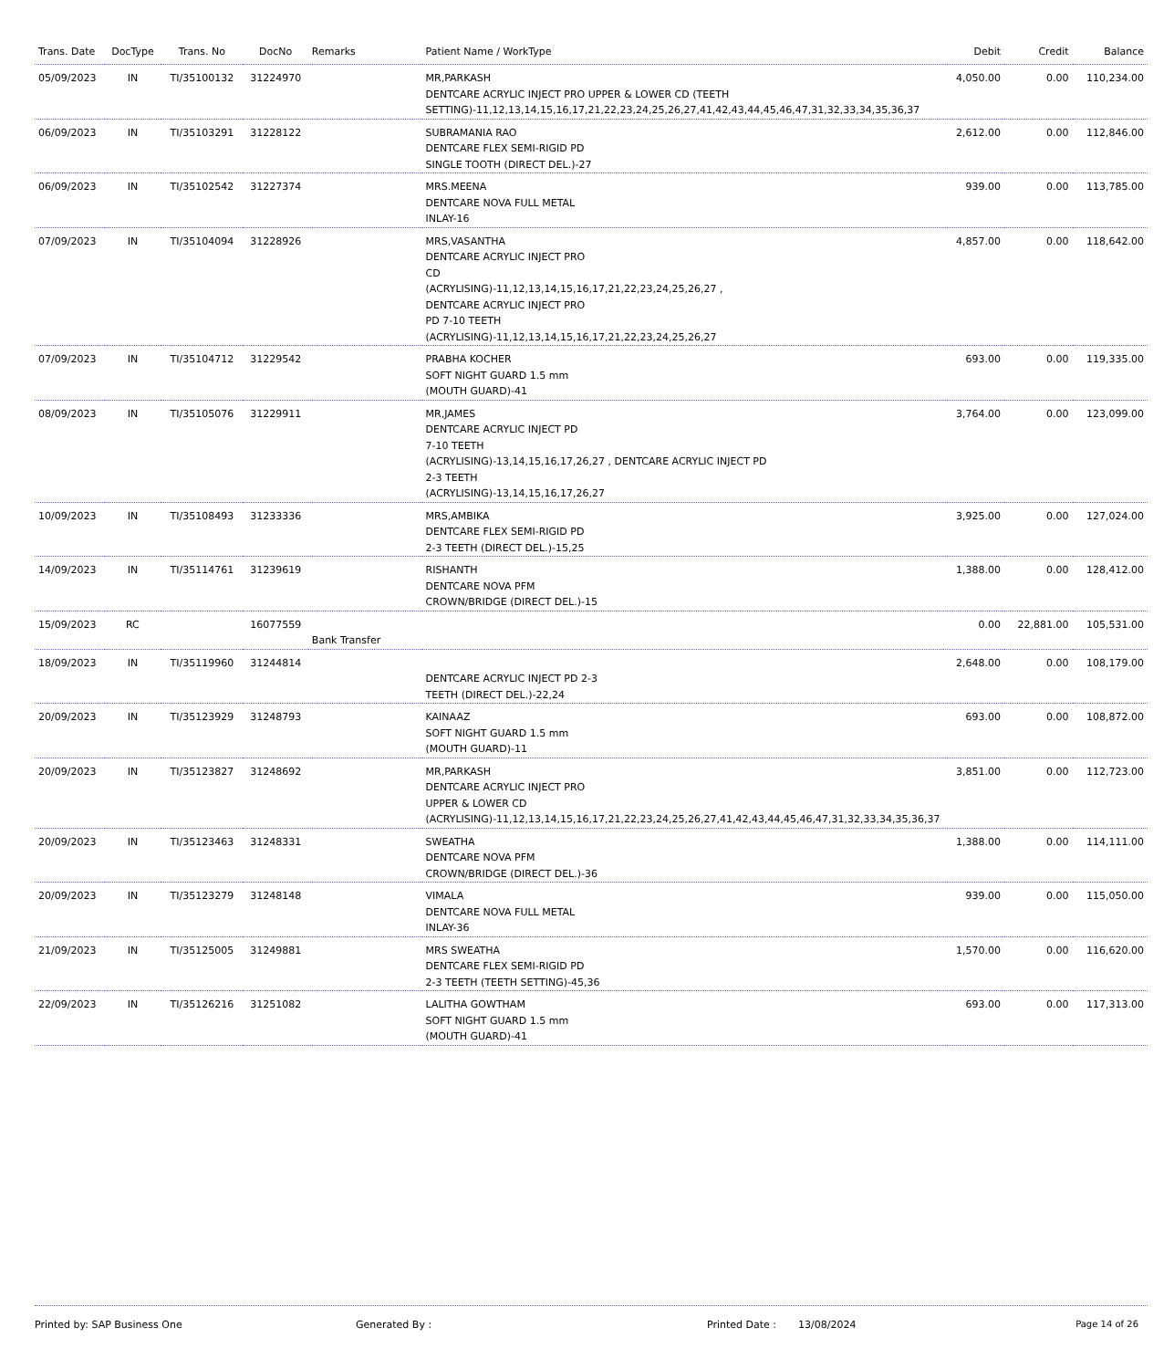| Trans. Date | DocType | Trans. No | DocNo | Remarks | Patient Name / WorkType | Debit | Credit | Balance |
| --- | --- | --- | --- | --- | --- | --- | --- | --- |
| 05/09/2023 | IN | TI/35100132 | 31224970 | | MR,PARKASH DENTCARE ACRYLIC INJECT PRO UPPER & LOWER CD (TEETH SETTING)-11,12,13,14,15,16,17,21,22,23,24,25,26,27,41,42,43,44,45,46,47,31,32,33,34,35,36,37 | 4,050.00 | 0.00 | 110,234.00 |
| 06/09/2023 | IN | TI/35103291 | 31228122 | | SUBRAMANIA RAO DENTCARE FLEX SEMI-RIGID PD SINGLE TOOTH (DIRECT DEL.)-27 | 2,612.00 | 0.00 | 112,846.00 |
| 06/09/2023 | IN | TI/35102542 | 31227374 | | MRS.MEENA DENTCARE NOVA FULL METAL INLAY-16 | 939.00 | 0.00 | 113,785.00 |
| 07/09/2023 | IN | TI/35104094 | 31228926 | | MRS,VASANTHA DENTCARE ACRYLIC INJECT PRO CD (ACRYLISING)-11,12,13,14,15,16,17,21,22,23,24,25,26,27 , DENTCARE ACRYLIC INJECT PRO PD 7-10 TEETH (ACRYLISING)-11,12,13,14,15,16,17,21,22,23,24,25,26,27 | 4,857.00 | 0.00 | 118,642.00 |
| 07/09/2023 | IN | TI/35104712 | 31229542 | | PRABHA KOCHER SOFT NIGHT GUARD 1.5 mm (MOUTH GUARD)-41 | 693.00 | 0.00 | 119,335.00 |
| 08/09/2023 | IN | TI/35105076 | 31229911 | | MR,JAMES DENTCARE ACRYLIC INJECT PD 7-10 TEETH (ACRYLISING)-13,14,15,16,17,26,27 , DENTCARE ACRYLIC INJECT PD 2-3 TEETH (ACRYLISING)-13,14,15,16,17,26,27 | 3,764.00 | 0.00 | 123,099.00 |
| 10/09/2023 | IN | TI/35108493 | 31233336 | | MRS,AMBIKA DENTCARE FLEX SEMI-RIGID PD 2-3 TEETH (DIRECT DEL.)-15,25 | 3,925.00 | 0.00 | 127,024.00 |
| 14/09/2023 | IN | TI/35114761 | 31239619 | | RISHANTH DENTCARE NOVA PFM CROWN/BRIDGE (DIRECT DEL.)-15 | 1,388.00 | 0.00 | 128,412.00 |
| 15/09/2023 | RC | | 16077559 | Bank Transfer | | 0.00 | 22,881.00 | 105,531.00 |
| 18/09/2023 | IN | TI/35119960 | 31244814 | | DENTCARE ACRYLIC INJECT PD 2-3 TEETH (DIRECT DEL.)-22,24 | 2,648.00 | 0.00 | 108,179.00 |
| 20/09/2023 | IN | TI/35123929 | 31248793 | | KAINAAZ SOFT NIGHT GUARD 1.5 mm (MOUTH GUARD)-11 | 693.00 | 0.00 | 108,872.00 |
| 20/09/2023 | IN | TI/35123827 | 31248692 | | MR,PARKASH DENTCARE ACRYLIC INJECT PRO UPPER & LOWER CD (ACRYLISING)-11,12,13,14,15,16,17,21,22,23,24,25,26,27,41,42,43,44,45,46,47,31,32,33,34,35,36,37 | 3,851.00 | 0.00 | 112,723.00 |
| 20/09/2023 | IN | TI/35123463 | 31248331 | | SWEATHA DENTCARE NOVA PFM CROWN/BRIDGE (DIRECT DEL.)-36 | 1,388.00 | 0.00 | 114,111.00 |
| 20/09/2023 | IN | TI/35123279 | 31248148 | | VIMALA DENTCARE NOVA FULL METAL INLAY-36 | 939.00 | 0.00 | 115,050.00 |
| 21/09/2023 | IN | TI/35125005 | 31249881 | | MRS SWEATHA DENTCARE FLEX SEMI-RIGID PD 2-3 TEETH (TEETH SETTING)-45,36 | 1,570.00 | 0.00 | 116,620.00 |
| 22/09/2023 | IN | TI/35126216 | 31251082 | | LALITHA GOWTHAM SOFT NIGHT GUARD 1.5 mm (MOUTH GUARD)-41 | 693.00 | 0.00 | 117,313.00 |
Printed by: SAP Business One Generated By : Printed Date : 13/08/2024 Page 14 of 26